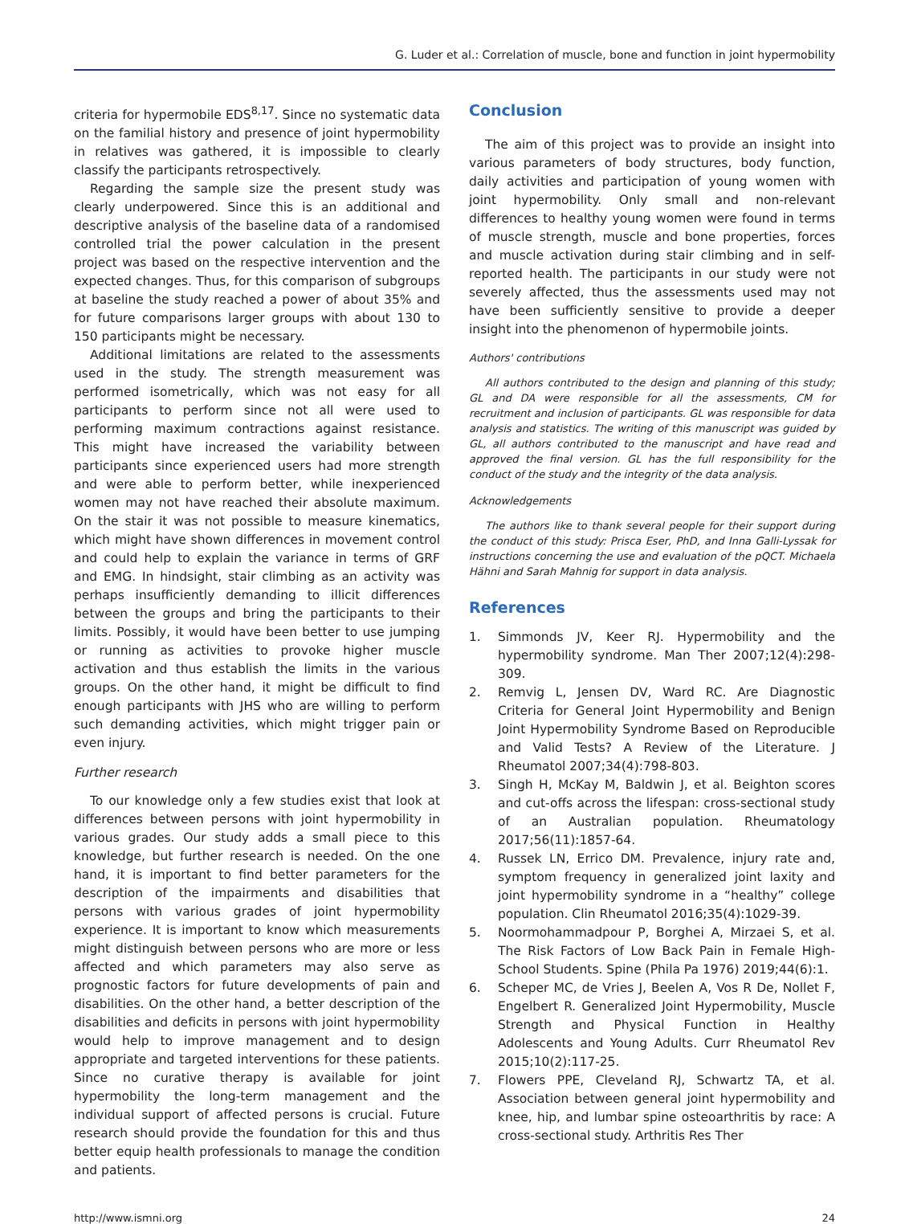G. Luder et al.: Correlation of muscle, bone and function in joint hypermobility
criteria for hypermobile EDS<sup>8,17</sup>. Since no systematic data on the familial history and presence of joint hypermobility in relatives was gathered, it is impossible to clearly classify the participants retrospectively.
Regarding the sample size the present study was clearly underpowered. Since this is an additional and descriptive analysis of the baseline data of a randomised controlled trial the power calculation in the present project was based on the respective intervention and the expected changes. Thus, for this comparison of subgroups at baseline the study reached a power of about 35% and for future comparisons larger groups with about 130 to 150 participants might be necessary.
Additional limitations are related to the assessments used in the study. The strength measurement was performed isometrically, which was not easy for all participants to perform since not all were used to performing maximum contractions against resistance. This might have increased the variability between participants since experienced users had more strength and were able to perform better, while inexperienced women may not have reached their absolute maximum. On the stair it was not possible to measure kinematics, which might have shown differences in movement control and could help to explain the variance in terms of GRF and EMG. In hindsight, stair climbing as an activity was perhaps insufficiently demanding to illicit differences between the groups and bring the participants to their limits. Possibly, it would have been better to use jumping or running as activities to provoke higher muscle activation and thus establish the limits in the various groups. On the other hand, it might be difficult to find enough participants with JHS who are willing to perform such demanding activities, which might trigger pain or even injury.
Further research
To our knowledge only a few studies exist that look at differences between persons with joint hypermobility in various grades. Our study adds a small piece to this knowledge, but further research is needed. On the one hand, it is important to find better parameters for the description of the impairments and disabilities that persons with various grades of joint hypermobility experience. It is important to know which measurements might distinguish between persons who are more or less affected and which parameters may also serve as prognostic factors for future developments of pain and disabilities. On the other hand, a better description of the disabilities and deficits in persons with joint hypermobility would help to improve management and to design appropriate and targeted interventions for these patients. Since no curative therapy is available for joint hypermobility the long-term management and the individual support of affected persons is crucial. Future research should provide the foundation for this and thus better equip health professionals to manage the condition and patients.
Conclusion
The aim of this project was to provide an insight into various parameters of body structures, body function, daily activities and participation of young women with joint hypermobility. Only small and non-relevant differences to healthy young women were found in terms of muscle strength, muscle and bone properties, forces and muscle activation during stair climbing and in self-reported health. The participants in our study were not severely affected, thus the assessments used may not have been sufficiently sensitive to provide a deeper insight into the phenomenon of hypermobile joints.
Authors' contributions
All authors contributed to the design and planning of this study; GL and DA were responsible for all the assessments, CM for recruitment and inclusion of participants. GL was responsible for data analysis and statistics. The writing of this manuscript was guided by GL, all authors contributed to the manuscript and have read and approved the final version. GL has the full responsibility for the conduct of the study and the integrity of the data analysis.
Acknowledgements
The authors like to thank several people for their support during the conduct of this study: Prisca Eser, PhD, and Inna Galli-Lyssak for instructions concerning the use and evaluation of the pQCT. Michaela Hähni and Sarah Mahnig for support in data analysis.
References
1. Simmonds JV, Keer RJ. Hypermobility and the hypermobility syndrome. Man Ther 2007;12(4):298-309.
2. Remvig L, Jensen DV, Ward RC. Are Diagnostic Criteria for General Joint Hypermobility and Benign Joint Hypermobility Syndrome Based on Reproducible and Valid Tests? A Review of the Literature. J Rheumatol 2007;34(4):798-803.
3. Singh H, McKay M, Baldwin J, et al. Beighton scores and cut-offs across the lifespan: cross-sectional study of an Australian population. Rheumatology 2017;56(11):1857-64.
4. Russek LN, Errico DM. Prevalence, injury rate and, symptom frequency in generalized joint laxity and joint hypermobility syndrome in a “healthy” college population. Clin Rheumatol 2016;35(4):1029-39.
5. Noormohammadpour P, Borghei A, Mirzaei S, et al. The Risk Factors of Low Back Pain in Female High-School Students. Spine (Phila Pa 1976) 2019;44(6):1.
6. Scheper MC, de Vries J, Beelen A, Vos R De, Nollet F, Engelbert R. Generalized Joint Hypermobility, Muscle Strength and Physical Function in Healthy Adolescents and Young Adults. Curr Rheumatol Rev 2015;10(2):117-25.
7. Flowers PPE, Cleveland RJ, Schwartz TA, et al. Association between general joint hypermobility and knee, hip, and lumbar spine osteoarthritis by race: A cross-sectional study. Arthritis Res Ther
http://www.ismni.org 24